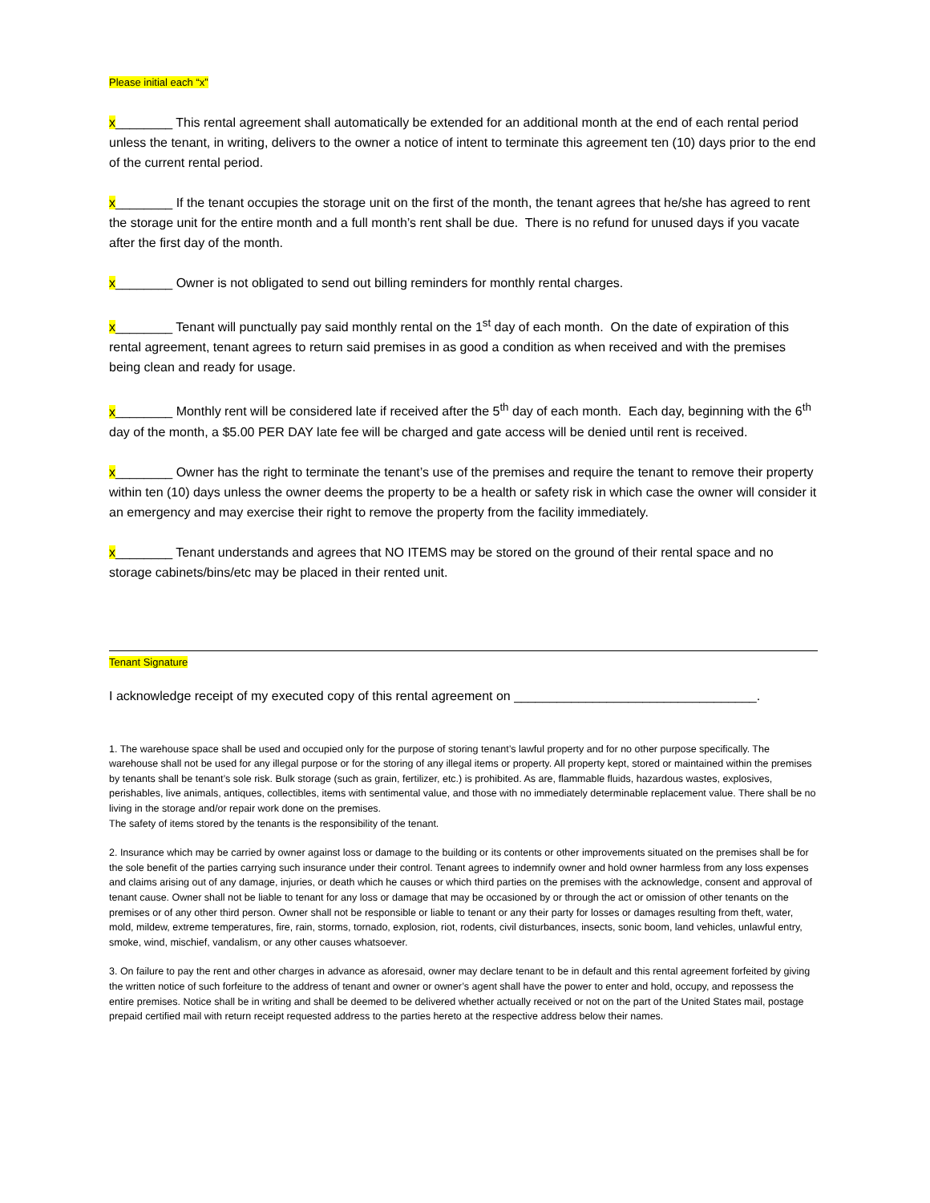Please initial each “x”
x________ This rental agreement shall automatically be extended for an additional month at the end of each rental period unless the tenant, in writing, delivers to the owner a notice of intent to terminate this agreement ten (10) days prior to the end of the current rental period.
x________ If the tenant occupies the storage unit on the first of the month, the tenant agrees that he/she has agreed to rent the storage unit for the entire month and a full month’s rent shall be due. There is no refund for unused days if you vacate after the first day of the month.
x________ Owner is not obligated to send out billing reminders for monthly rental charges.
x________ Tenant will punctually pay said monthly rental on the 1<sup>st</sup> day of each month. On the date of expiration of this rental agreement, tenant agrees to return said premises in as good a condition as when received and with the premises being clean and ready for usage.
x________ Monthly rent will be considered late if received after the 5<sup>th</sup> day of each month. Each day, beginning with the 6<sup>th</sup> day of the month, a $5.00 PER DAY late fee will be charged and gate access will be denied until rent is received.
x________ Owner has the right to terminate the tenant’s use of the premises and require the tenant to remove their property within ten (10) days unless the owner deems the property to be a health or safety risk in which case the owner will consider it an emergency and may exercise their right to remove the property from the facility immediately.
x________ Tenant understands and agrees that NO ITEMS may be stored on the ground of their rental space and no storage cabinets/bins/etc may be placed in their rented unit.
Tenant Signature
I acknowledge receipt of my executed copy of this rental agreement on __________________________________.
1. The warehouse space shall be used and occupied only for the purpose of storing tenant’s lawful property and for no other purpose specifically. The warehouse shall not be used for any illegal purpose or for the storing of any illegal items or property. All property kept, stored or maintained within the premises by tenants shall be tenant’s sole risk. Bulk storage (such as grain, fertilizer, etc.) is prohibited. As are, flammable fluids, hazardous wastes, explosives, perishables, live animals, antiques, collectibles, items with sentimental value, and those with no immediately determinable replacement value. There shall be no living in the storage and/or repair work done on the premises.
The safety of items stored by the tenants is the responsibility of the tenant.
2. Insurance which may be carried by owner against loss or damage to the building or its contents or other improvements situated on the premises shall be for the sole benefit of the parties carrying such insurance under their control. Tenant agrees to indemnify owner and hold owner harmless from any loss expenses and claims arising out of any damage, injuries, or death which he causes or which third parties on the premises with the acknowledge, consent and approval of tenant cause. Owner shall not be liable to tenant for any loss or damage that may be occasioned by or through the act or omission of other tenants on the premises or of any other third person. Owner shall not be responsible or liable to tenant or any their party for losses or damages resulting from theft, water, mold, mildew, extreme temperatures, fire, rain, storms, tornado, explosion, riot, rodents, civil disturbances, insects, sonic boom, land vehicles, unlawful entry, smoke, wind, mischief, vandalism, or any other causes whatsoever.
3. On failure to pay the rent and other charges in advance as aforesaid, owner may declare tenant to be in default and this rental agreement forfeited by giving the written notice of such forfeiture to the address of tenant and owner or owner’s agent shall have the power to enter and hold, occupy, and repossess the entire premises. Notice shall be in writing and shall be deemed to be delivered whether actually received or not on the part of the United States mail, postage prepaid certified mail with return receipt requested address to the parties hereto at the respective address below their names.